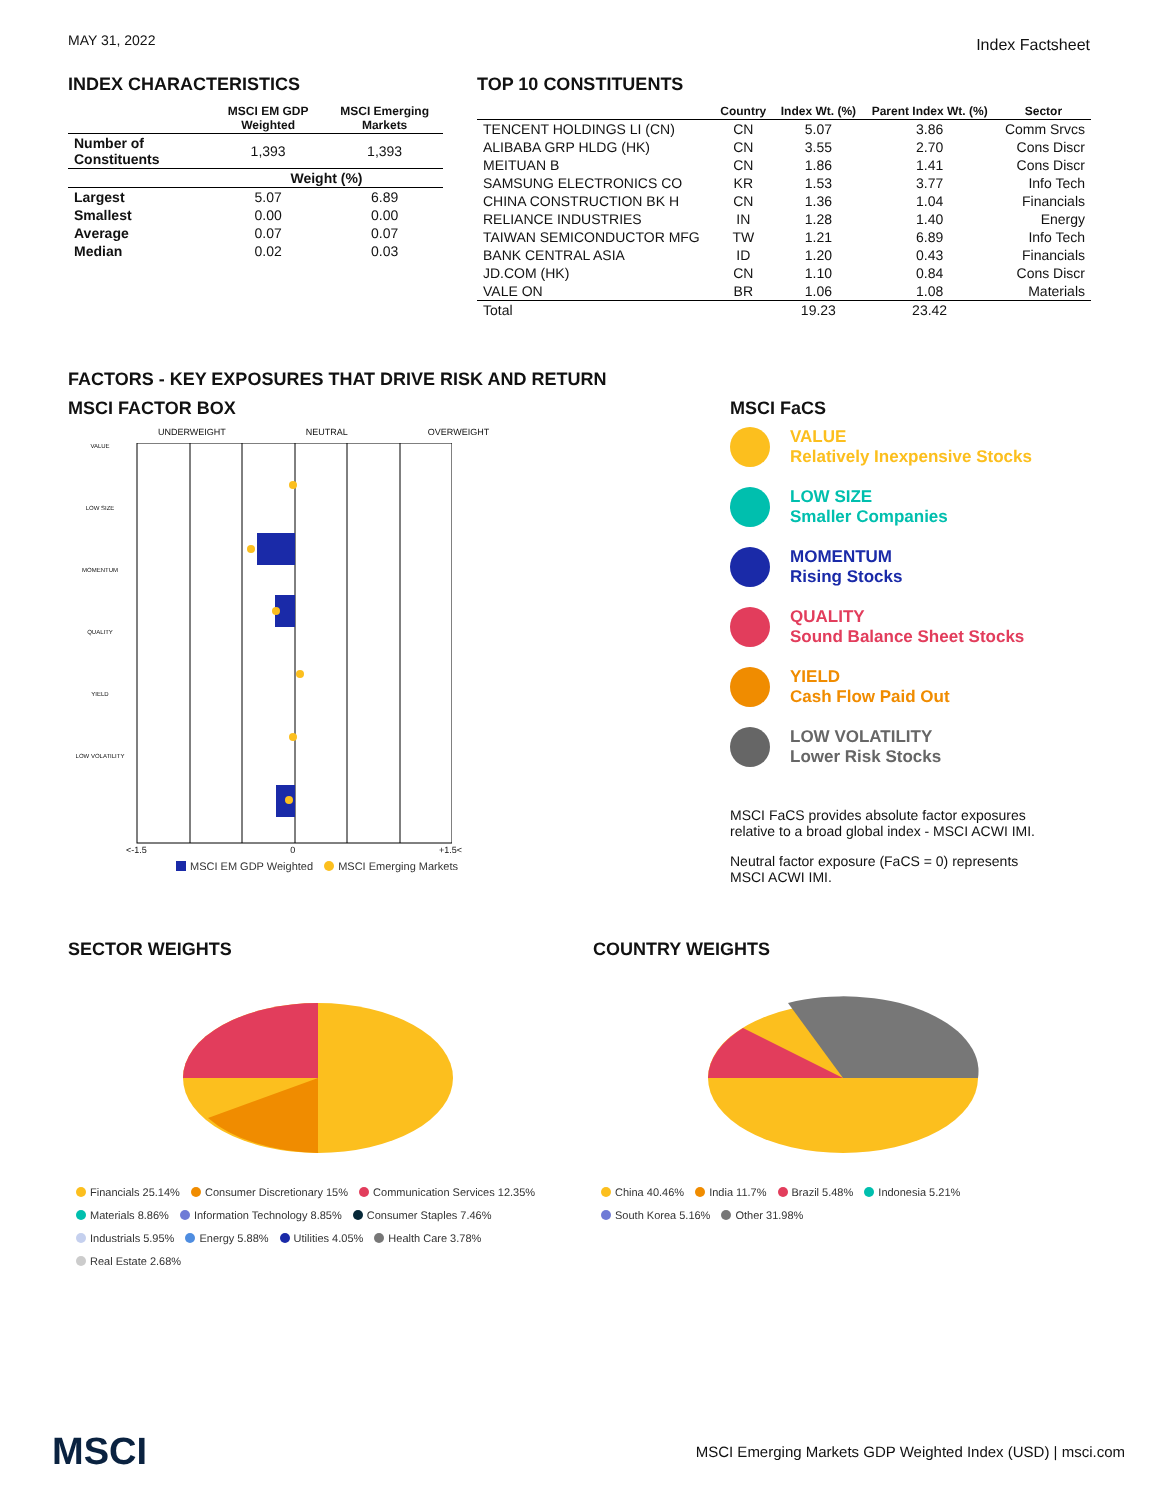MAY 31, 2022 Index Factsheet
INDEX CHARACTERISTICS
| | MSCI EM GDP Weighted | MSCI Emerging Markets |
| --- | --- | --- |
| Number of Constituents | 1,393 | 1,393 |
| | Weight (%) | |
| Largest | 5.07 | 6.89 |
| Smallest | 0.00 | 0.00 |
| Average | 0.07 | 0.07 |
| Median | 0.02 | 0.03 |
TOP 10 CONSTITUENTS
| | Country | Index Wt. (%) | Parent Index Wt. (%) | Sector |
| --- | --- | --- | --- | --- |
| TENCENT HOLDINGS LI (CN) | CN | 5.07 | 3.86 | Comm Srvcs |
| ALIBABA GRP HLDG (HK) | CN | 3.55 | 2.70 | Cons Discr |
| MEITUAN B | CN | 1.86 | 1.41 | Cons Discr |
| SAMSUNG ELECTRONICS CO | KR | 1.53 | 3.77 | Info Tech |
| CHINA CONSTRUCTION BK H | CN | 1.36 | 1.04 | Financials |
| RELIANCE INDUSTRIES | IN | 1.28 | 1.40 | Energy |
| TAIWAN SEMICONDUCTOR MFG | TW | 1.21 | 6.89 | Info Tech |
| BANK CENTRAL ASIA | ID | 1.20 | 0.43 | Financials |
| JD.COM (HK) | CN | 1.10 | 0.84 | Cons Discr |
| VALE ON | BR | 1.06 | 1.08 | Materials |
| Total | | 19.23 | 23.42 | |
FACTORS - KEY EXPOSURES THAT DRIVE RISK AND RETURN
MSCI FACTOR BOX
UNDERWEIGHT NEUTRAL OVERWEIGHT
VALUE
LOW SIZE
MOMENTUM
QUALITY
YIELD
LOW VOLATILITY
<-1.5 0 +1.5<
MSCI EM GDP Weighted MSCI Emerging Markets
MSCI FaCS
VALUE
Relatively Inexpensive Stocks
LOW SIZE
Smaller Companies
MOMENTUM
Rising Stocks
QUALITY
Sound Balance Sheet Stocks
YIELD
Cash Flow Paid Out
LOW VOLATILITY
Lower Risk Stocks
MSCI FaCS provides absolute factor exposures relative to a broad global index - MSCI ACWI IMI.
Neutral factor exposure (FaCS = 0) represents MSCI ACWI IMI.
SECTOR WEIGHTS
Financials 25.14% Consumer Discretionary 15% Communication Services 12.35%
Materials 8.86% Information Technology 8.85% Consumer Staples 7.46%
Industrials 5.95% Energy 5.88% Utilities 4.05% Health Care 3.78%
Real Estate 2.68%
COUNTRY WEIGHTS
China 40.46% India 11.7% Brazil 5.48% Indonesia 5.21%
South Korea 5.16% Other 31.98%
MSCI MSCI Emerging Markets GDP Weighted Index (USD) | msci.com